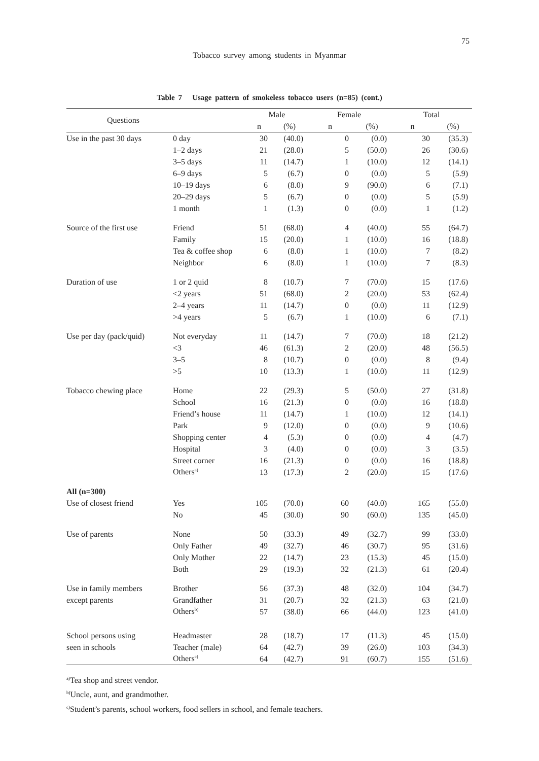75
Tobacco survey among students in Myanmar
Table 7 Usage pattern of smokeless tobacco users (n=85) (cont.)
| Questions | | Male | | Female | | Total | |
| --- | --- | --- | --- | --- | --- | --- | --- |
| | | n | (%) | n | (%) | n | (%) |
| Use in the past 30 days | 0 day | 30 | (40.0) | 0 | (0.0) | 30 | (35.3) |
| | 1–2 days | 21 | (28.0) | 5 | (50.0) | 26 | (30.6) |
| | 3–5 days | 11 | (14.7) | 1 | (10.0) | 12 | (14.1) |
| | 6–9 days | 5 | (6.7) | 0 | (0.0) | 5 | (5.9) |
| | 10–19 days | 6 | (8.0) | 9 | (90.0) | 6 | (7.1) |
| | 20–29 days | 5 | (6.7) | 0 | (0.0) | 5 | (5.9) |
| | 1 month | 1 | (1.3) | 0 | (0.0) | 1 | (1.2) |
| Source of the first use | Friend | 51 | (68.0) | 4 | (40.0) | 55 | (64.7) |
| | Family | 15 | (20.0) | 1 | (10.0) | 16 | (18.8) |
| | Tea & coffee shop | 6 | (8.0) | 1 | (10.0) | 7 | (8.2) |
| | Neighbor | 6 | (8.0) | 1 | (10.0) | 7 | (8.3) |
| Duration of use | 1 or 2 quid | 8 | (10.7) | 7 | (70.0) | 15 | (17.6) |
| | <2 years | 51 | (68.0) | 2 | (20.0) | 53 | (62.4) |
| | 2–4 years | 11 | (14.7) | 0 | (0.0) | 11 | (12.9) |
| | >4 years | 5 | (6.7) | 1 | (10.0) | 6 | (7.1) |
| Use per day (pack/quid) | Not everyday | 11 | (14.7) | 7 | (70.0) | 18 | (21.2) |
| | <3 | 46 | (61.3) | 2 | (20.0) | 48 | (56.5) |
| | 3–5 | 8 | (10.7) | 0 | (0.0) | 8 | (9.4) |
| | >5 | 10 | (13.3) | 1 | (10.0) | 11 | (12.9) |
| Tobacco chewing place | Home | 22 | (29.3) | 5 | (50.0) | 27 | (31.8) |
| | School | 16 | (21.3) | 0 | (0.0) | 16 | (18.8) |
| | Friend’s house | 11 | (14.7) | 1 | (10.0) | 12 | (14.1) |
| | Park | 9 | (12.0) | 0 | (0.0) | 9 | (10.6) |
| | Shopping center | 4 | (5.3) | 0 | (0.0) | 4 | (4.7) |
| | Hospital | 3 | (4.0) | 0 | (0.0) | 3 | (3.5) |
| | Street corner | 16 | (21.3) | 0 | (0.0) | 16 | (18.8) |
| | Others<sup>a)</sup> | 13 | (17.3) | 2 | (20.0) | 15 | (17.6) |
| All (n=300) | | | | | | | |
| Use of closest friend | Yes | 105 | (70.0) | 60 | (40.0) | 165 | (55.0) |
| | No | 45 | (30.0) | 90 | (60.0) | 135 | (45.0) |
| Use of parents | None | 50 | (33.3) | 49 | (32.7) | 99 | (33.0) |
| | Only Father | 49 | (32.7) | 46 | (30.7) | 95 | (31.6) |
| | Only Mother | 22 | (14.7) | 23 | (15.3) | 45 | (15.0) |
| | Both | 29 | (19.3) | 32 | (21.3) | 61 | (20.4) |
| Use in family members | Brother | 56 | (37.3) | 48 | (32.0) | 104 | (34.7) |
| except parents | Grandfather | 31 | (20.7) | 32 | (21.3) | 63 | (21.0) |
| | Others<sup>b)</sup> | 57 | (38.0) | 66 | (44.0) | 123 | (41.0) |
| School persons using | Headmaster | 28 | (18.7) | 17 | (11.3) | 45 | (15.0) |
| seen in schools | Teacher (male) | 64 | (42.7) | 39 | (26.0) | 103 | (34.3) |
| | Others<sup>c)</sup> | 64 | (42.7) | 91 | (60.7) | 155 | (51.6) |
<sup>a)</sup> Tea shop and street vendor.
<sup>b)</sup> Uncle, aunt, and grandmother.
<sup>c)</sup> Student’s parents, school workers, food sellers in school, and female teachers.